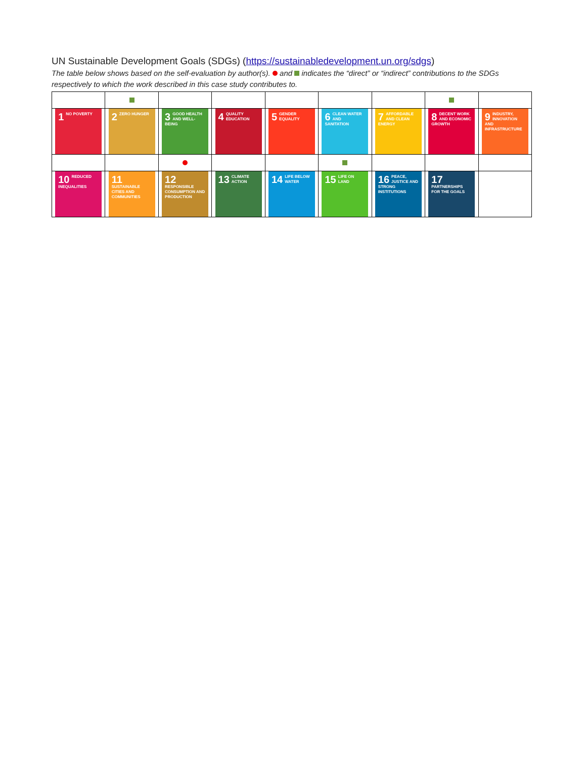UN Sustainable Development Goals (SDGs) (https://sustainabledevelopment.un.org/sdgs)
The table below shows based on the self-evaluation by author(s). and indicates the “direct” or “indirect” contributions to the SDGs respectively to which the work described in this case study contributes to.
| 1 NO POVERTY | 2 ZERO HUNGER | 3 GOOD HEALTH AND WELL-BEING | 4 QUALITY EDUCATION | 5 GENDER EQUALITY | 6 CLEAN WATER AND SANITATION | 7 AFFORDABLE AND CLEAN ENERGY | 8 DECENT WORK AND ECONOMIC GROWTH | 9 INDUSTRY, INNOVATION AND INFRASTRUCTURE |
| 10 REDUCED INEQUALITIES | 11 SUSTAINABLE CITIES AND COMMUNITIES | 12 RESPONSIBLE CONSUMPTION AND PRODUCTION | 13 CLIMATE ACTION | 14 LIFE BELOW WATER | 15 LIFE ON LAND | 16 PEACE, JUSTICE AND STRONG INSTITUTIONS | 17 PARTNERSHIPS FOR THE GOALS | |